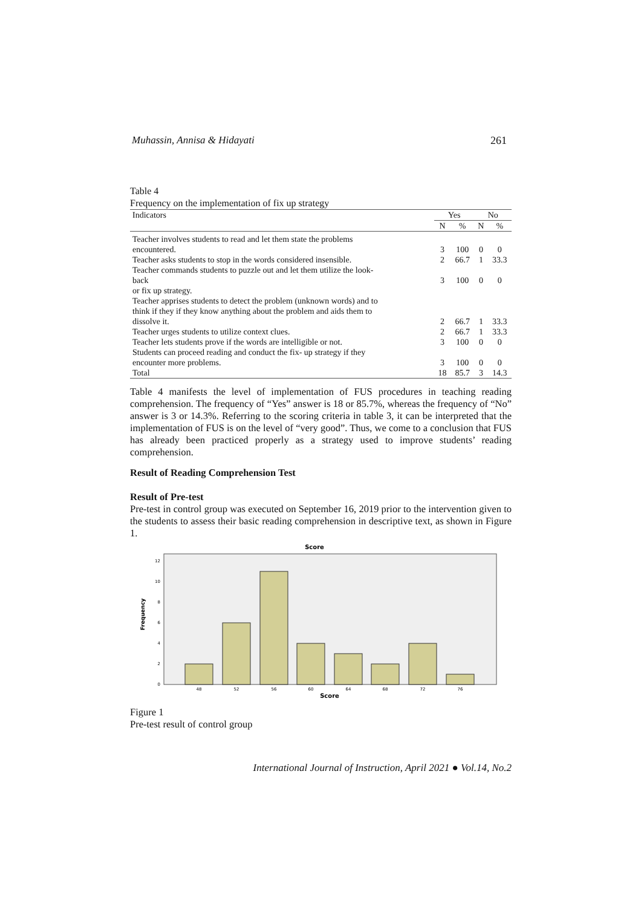Muhassin, Annisa & Hidayati 261
Table 4
Frequency on the implementation of fix up strategy
| Indicators | Yes | | No | |
| --- | --- | --- | --- | --- |
| | N | % | N | % |
| Teacher involves students to read and let them state the problems encountered. Teacher asks students to stop in the words considered insensible. Teacher commands students to puzzle out and let them utilize the look- back or fix up strategy. Teacher apprises students to detect the problem (unknown words) and to think if they if they know anything about the problem and aids them to dissolve it. Teacher urges students to utilize context clues. Teacher lets students prove if the words are intelligible or not. Students can proceed reading and conduct the fix- up strategy if they encounter more problems. Total | 3 2 3 2 2 3 3 18 | 100 66.7 100 66.7 66.7 100 100 85.7 | 0 1 0 1 1 0 0 3 | 0 33.3 0 33.3 33.3 0 0 14.3 |
Table 4 manifests the level of implementation of FUS procedures in teaching reading comprehension. The frequency of “Yes” answer is 18 or 85.7%, whereas the frequency of “No” answer is 3 or 14.3%. Referring to the scoring criteria in table 3, it can be interpreted that the implementation of FUS is on the level of “very good”. Thus, we come to a conclusion that FUS has already been practiced properly as a strategy used to improve students’ reading comprehension.
Result of Reading Comprehension Test
Result of Pre-test
Pre-test in control group was executed on September 16, 2019 prior to the intervention given to the students to assess their basic reading comprehension in descriptive text, as shown in Figure 1.
Score
Frequency
0
2
4
6
8
10
12
48
52
56
60
64
68
72
76
Score
Figure 1
Pre-test result of control group
International Journal of Instruction, April 2021 ● Vol.14, No.2